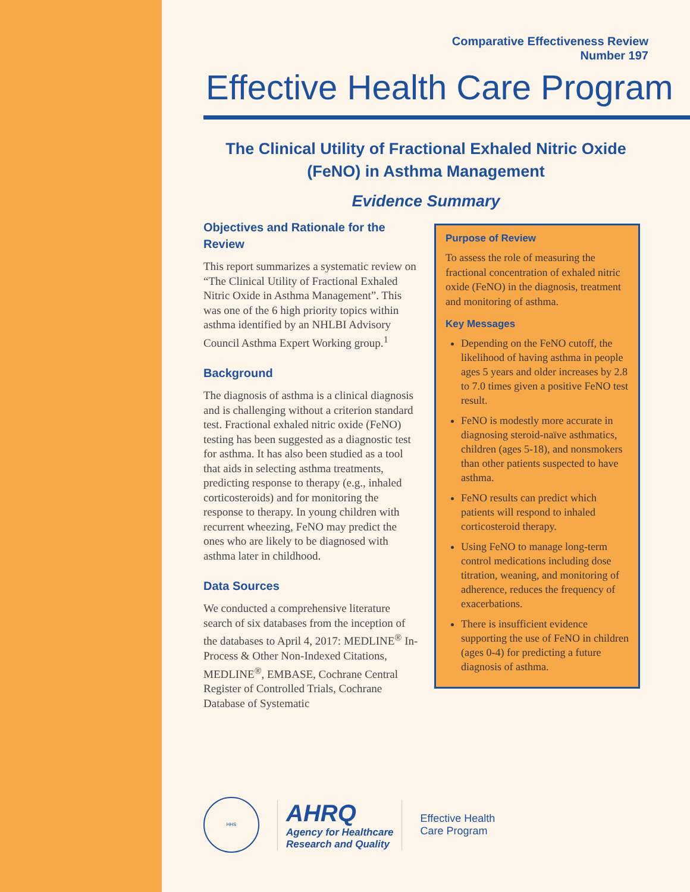Comparative Effectiveness Review
Number 197
Effective Health Care Program
The Clinical Utility of Fractional Exhaled Nitric Oxide (FeNO) in Asthma Management
Evidence Summary
Objectives and Rationale for the Review
This report summarizes a systematic review on “The Clinical Utility of Fractional Exhaled Nitric Oxide in Asthma Management”. This was one of the 6 high priority topics within asthma identified by an NHLBI Advisory Council Asthma Expert Working group.<sup>1</sup>
Background
The diagnosis of asthma is a clinical diagnosis and is challenging without a criterion standard test. Fractional exhaled nitric oxide (FeNO) testing has been suggested as a diagnostic test for asthma. It has also been studied as a tool that aids in selecting asthma treatments, predicting response to therapy (e.g., inhaled corticosteroids) and for monitoring the response to therapy. In young children with recurrent wheezing, FeNO may predict the ones who are likely to be diagnosed with asthma later in childhood.
Data Sources
We conducted a comprehensive literature search of six databases from the inception of the databases to April 4, 2017: MEDLINE<sup>®</sup> In-Process & Other Non-Indexed Citations, MEDLINE<sup>®</sup>, EMBASE, Cochrane Central Register of Controlled Trials, Cochrane Database of Systematic
Purpose of Review
To assess the role of measuring the fractional concentration of exhaled nitric oxide (FeNO) in the diagnosis, treatment and monitoring of asthma.
Key Messages
Depending on the FeNO cutoff, the likelihood of having asthma in people ages 5 years and older increases by 2.8 to 7.0 times given a positive FeNO test result.
FeNO is modestly more accurate in diagnosing steroid-naïve asthmatics, children (ages 5-18), and nonsmokers than other patients suspected to have asthma.
FeNO results can predict which patients will respond to inhaled corticosteroid therapy.
Using FeNO to manage long-term control medications including dose titration, weaning, and monitoring of adherence, reduces the frequency of exacerbations.
There is insufficient evidence supporting the use of FeNO in children (ages 0-4) for predicting a future diagnosis of asthma.
HHS
AHRQ
Agency for Healthcare
Research and Quality
Effective Health
Care Program